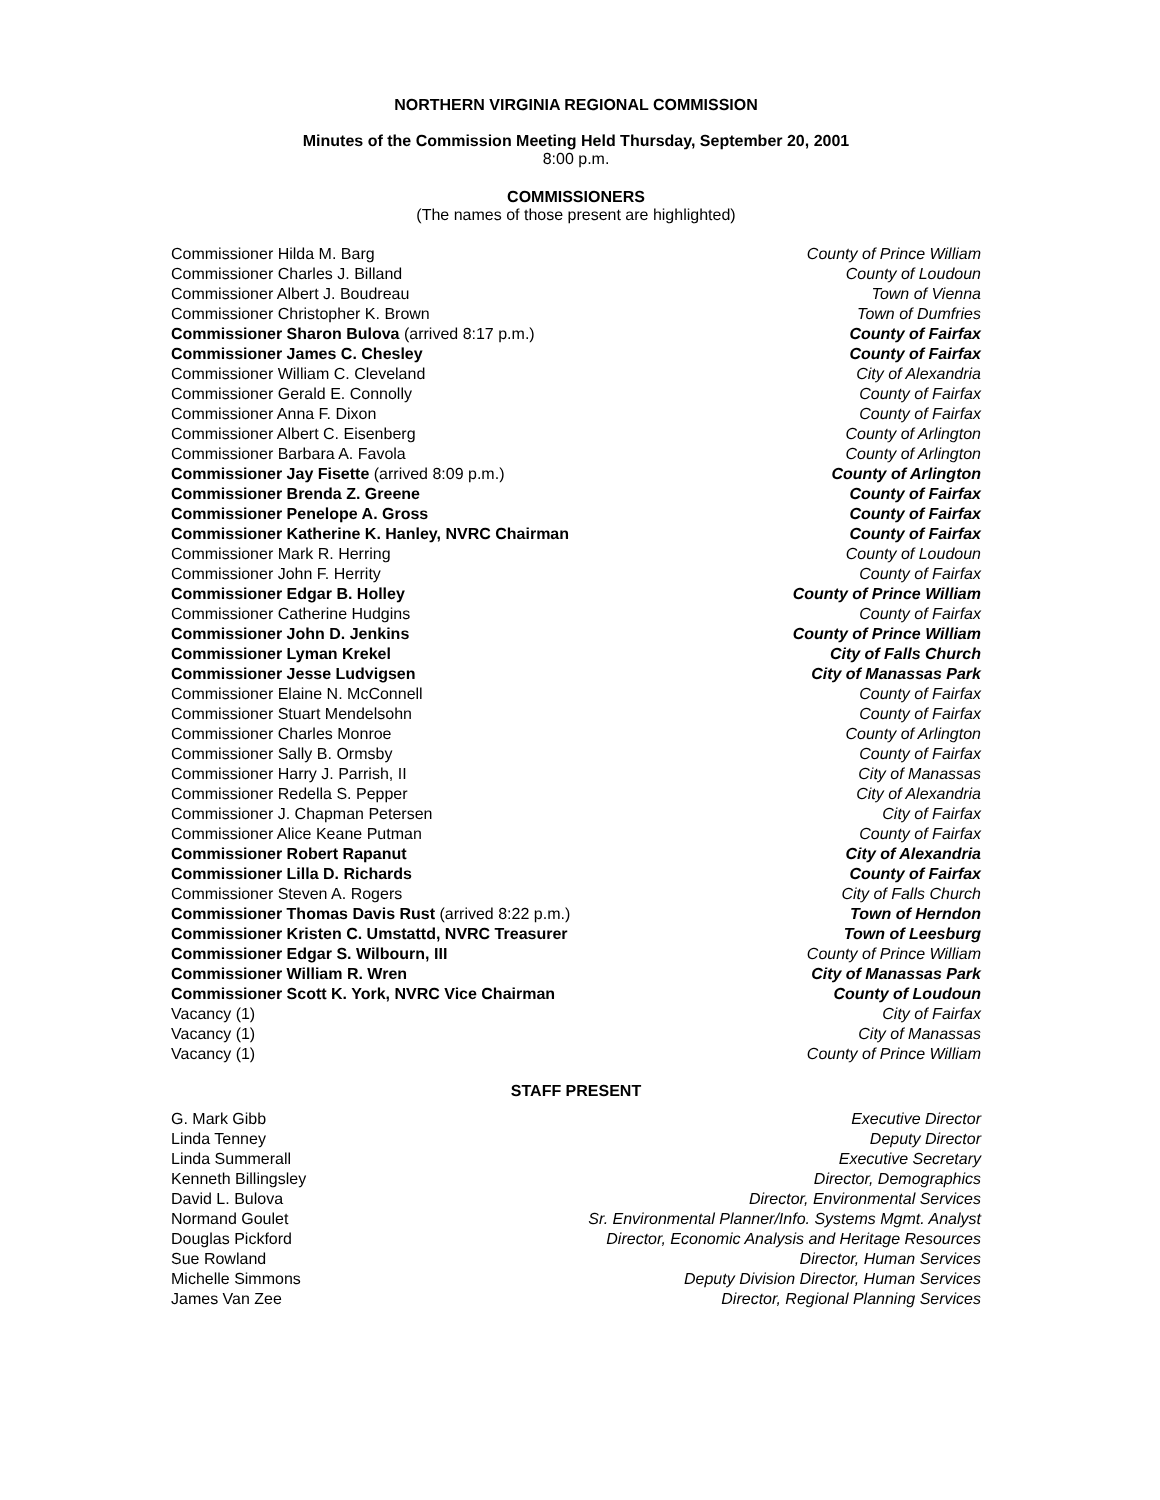NORTHERN VIRGINIA REGIONAL COMMISSION
Minutes of the Commission Meeting Held Thursday, September 20, 2001
8:00 p.m.
COMMISSIONERS
(The names of those present are highlighted)
Commissioner Hilda M. Barg County of Prince William
Commissioner Charles J. Billand County of Loudoun
Commissioner Albert J. Boudreau Town of Vienna
Commissioner Christopher K. Brown Town of Dumfries
Commissioner Sharon Bulova (arrived 8:17 p.m.) County of Fairfax
Commissioner James C. Chesley County of Fairfax
Commissioner William C. Cleveland City of Alexandria
Commissioner Gerald E. Connolly County of Fairfax
Commissioner Anna F. Dixon County of Fairfax
Commissioner Albert C. Eisenberg County of Arlington
Commissioner Barbara A. Favola County of Arlington
Commissioner Jay Fisette (arrived 8:09 p.m.) County of Arlington
Commissioner Brenda Z. Greene County of Fairfax
Commissioner Penelope A. Gross County of Fairfax
Commissioner Katherine K. Hanley, NVRC Chairman County of Fairfax
Commissioner Mark R. Herring County of Loudoun
Commissioner John F. Herrity County of Fairfax
Commissioner Edgar B. Holley County of Prince William
Commissioner Catherine Hudgins County of Fairfax
Commissioner John D. Jenkins County of Prince William
Commissioner Lyman Krekel City of Falls Church
Commissioner Jesse Ludvigsen City of Manassas Park
Commissioner Elaine N. McConnell County of Fairfax
Commissioner Stuart Mendelsohn County of Fairfax
Commissioner Charles Monroe County of Arlington
Commissioner Sally B. Ormsby County of Fairfax
Commissioner Harry J. Parrish, II City of Manassas
Commissioner Redella S. Pepper City of Alexandria
Commissioner J. Chapman Petersen City of Fairfax
Commissioner Alice Keane Putman County of Fairfax
Commissioner Robert Rapanut City of Alexandria
Commissioner Lilla D. Richards County of Fairfax
Commissioner Steven A. Rogers City of Falls Church
Commissioner Thomas Davis Rust (arrived 8:22 p.m.) Town of Herndon
Commissioner Kristen C. Umstattd, NVRC Treasurer Town of Leesburg
Commissioner Edgar S. Wilbourn, III County of Prince William
Commissioner William R. Wren City of Manassas Park
Commissioner Scott K. York, NVRC Vice Chairman County of Loudoun
Vacancy (1) City of Fairfax
Vacancy (1) City of Manassas
Vacancy (1) County of Prince William
STAFF PRESENT
G. Mark Gibb Executive Director
Linda Tenney Deputy Director
Linda Summerall Executive Secretary
Kenneth Billingsley Director, Demographics
David L. Bulova Director, Environmental Services
Normand Goulet Sr. Environmental Planner/Info. Systems Mgmt. Analyst
Douglas Pickford Director, Economic Analysis and Heritage Resources
Sue Rowland Director, Human Services
Michelle Simmons Deputy Division Director, Human Services
James Van Zee Director, Regional Planning Services